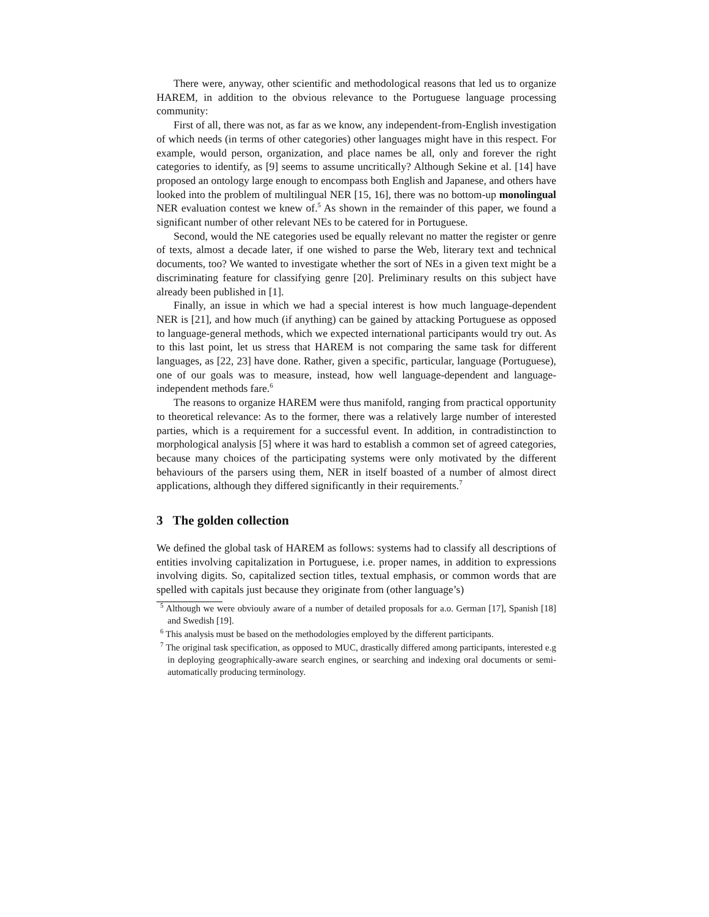There were, anyway, other scientific and methodological reasons that led us to organize HAREM, in addition to the obvious relevance to the Portuguese language processing community:
First of all, there was not, as far as we know, any independent-from-English investigation of which needs (in terms of other categories) other languages might have in this respect. For example, would person, organization, and place names be all, only and forever the right categories to identify, as [9] seems to assume uncritically? Although Sekine et al. [14] have proposed an ontology large enough to encompass both English and Japanese, and others have looked into the problem of multilingual NER [15, 16], there was no bottom-up monolingual NER evaluation contest we knew of.<sup>5</sup> As shown in the remainder of this paper, we found a significant number of other relevant NEs to be catered for in Portuguese.
Second, would the NE categories used be equally relevant no matter the register or genre of texts, almost a decade later, if one wished to parse the Web, literary text and technical documents, too? We wanted to investigate whether the sort of NEs in a given text might be a discriminating feature for classifying genre [20]. Preliminary results on this subject have already been published in [1].
Finally, an issue in which we had a special interest is how much language-dependent NER is [21], and how much (if anything) can be gained by attacking Portuguese as opposed to language-general methods, which we expected international participants would try out. As to this last point, let us stress that HAREM is not comparing the same task for different languages, as [22, 23] have done. Rather, given a specific, particular, language (Portuguese), one of our goals was to measure, instead, how well language-dependent and language-independent methods fare.<sup>6</sup>
The reasons to organize HAREM were thus manifold, ranging from practical opportunity to theoretical relevance: As to the former, there was a relatively large number of interested parties, which is a requirement for a successful event. In addition, in contradistinction to morphological analysis [5] where it was hard to establish a common set of agreed categories, because many choices of the participating systems were only motivated by the different behaviours of the parsers using them, NER in itself boasted of a number of almost direct applications, although they differed significantly in their requirements.<sup>7</sup>
3 The golden collection
We defined the global task of HAREM as follows: systems had to classify all descriptions of entities involving capitalization in Portuguese, i.e. proper names, in addition to expressions involving digits. So, capitalized section titles, textual emphasis, or common words that are spelled with capitals just because they originate from (other language’s)
<sup>5</sup> Although we were obviouly aware of a number of detailed proposals for a.o. German [17], Spanish [18] and Swedish [19].
<sup>6</sup> This analysis must be based on the methodologies employed by the different participants.
<sup>7</sup> The original task specification, as opposed to MUC, drastically differed among participants, interested e.g in deploying geographically-aware search engines, or searching and indexing oral documents or semi-automatically producing terminology.